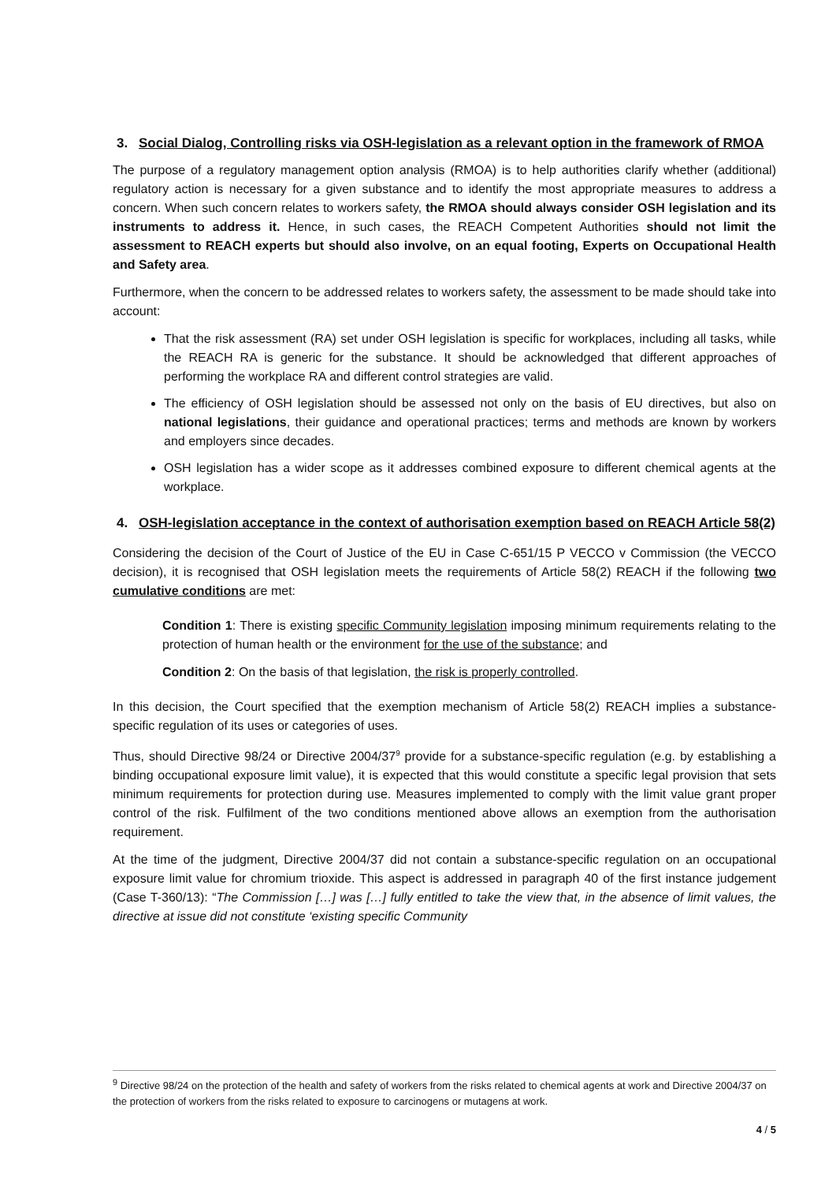3. Social Dialog, Controlling risks via OSH-legislation as a relevant option in the framework of RMOA
The purpose of a regulatory management option analysis (RMOA) is to help authorities clarify whether (additional) regulatory action is necessary for a given substance and to identify the most appropriate measures to address a concern. When such concern relates to workers safety, the RMOA should always consider OSH legislation and its instruments to address it. Hence, in such cases, the REACH Competent Authorities should not limit the assessment to REACH experts but should also involve, on an equal footing, Experts on Occupational Health and Safety area.
Furthermore, when the concern to be addressed relates to workers safety, the assessment to be made should take into account:
That the risk assessment (RA) set under OSH legislation is specific for workplaces, including all tasks, while the REACH RA is generic for the substance. It should be acknowledged that different approaches of performing the workplace RA and different control strategies are valid.
The efficiency of OSH legislation should be assessed not only on the basis of EU directives, but also on national legislations, their guidance and operational practices; terms and methods are known by workers and employers since decades.
OSH legislation has a wider scope as it addresses combined exposure to different chemical agents at the workplace.
4. OSH-legislation acceptance in the context of authorisation exemption based on REACH Article 58(2)
Considering the decision of the Court of Justice of the EU in Case C-651/15 P VECCO v Commission (the VECCO decision), it is recognised that OSH legislation meets the requirements of Article 58(2) REACH if the following two cumulative conditions are met:
Condition 1: There is existing specific Community legislation imposing minimum requirements relating to the protection of human health or the environment for the use of the substance; and
Condition 2: On the basis of that legislation, the risk is properly controlled.
In this decision, the Court specified that the exemption mechanism of Article 58(2) REACH implies a substance-specific regulation of its uses or categories of uses.
Thus, should Directive 98/24 or Directive 2004/37<sup>9</sup> provide for a substance-specific regulation (e.g. by establishing a binding occupational exposure limit value), it is expected that this would constitute a specific legal provision that sets minimum requirements for protection during use. Measures implemented to comply with the limit value grant proper control of the risk. Fulfilment of the two conditions mentioned above allows an exemption from the authorisation requirement.
At the time of the judgment, Directive 2004/37 did not contain a substance-specific regulation on an occupational exposure limit value for chromium trioxide. This aspect is addressed in paragraph 40 of the first instance judgement (Case T-360/13): “The Commission […] was […] fully entitled to take the view that, in the absence of limit values, the directive at issue did not constitute ‘existing specific Community
<sup>9</sup> Directive 98/24 on the protection of the health and safety of workers from the risks related to chemical agents at work and Directive 2004/37 on the protection of workers from the risks related to exposure to carcinogens or mutagens at work.
4 / 5